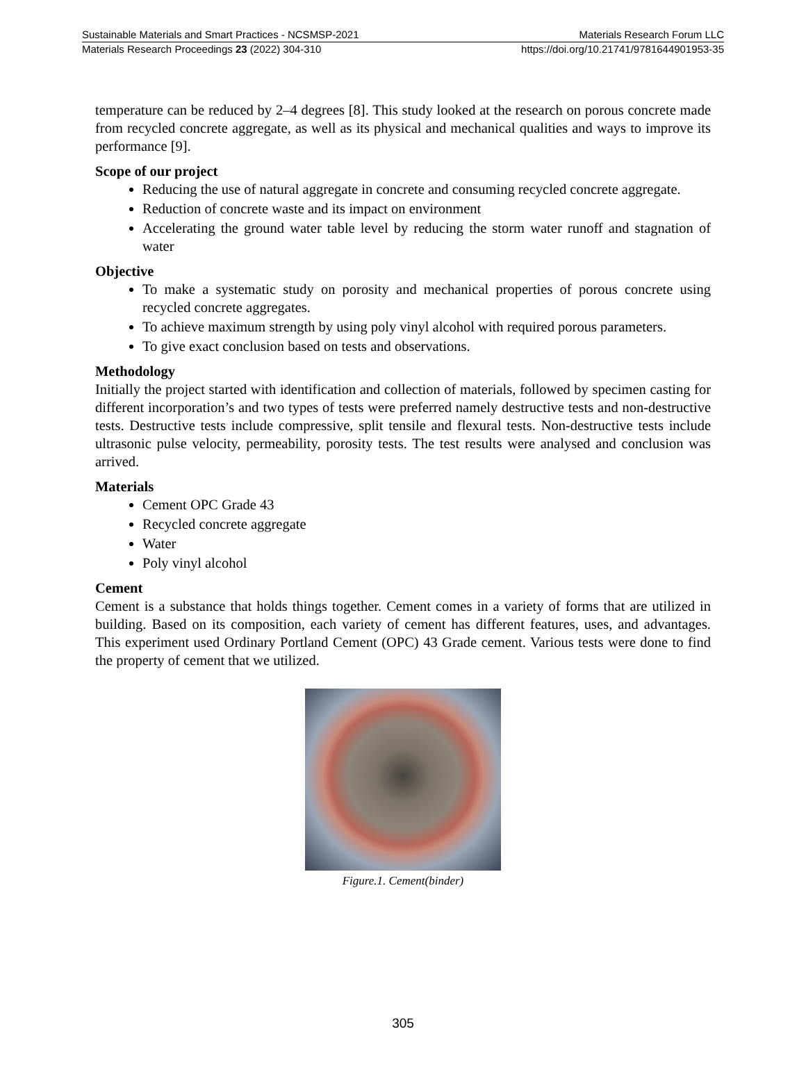Sustainable Materials and Smart Practices - NCSMSP-2021 Materials Research Forum LLC
Materials Research Proceedings 23 (2022) 304-310 https://doi.org/10.21741/9781644901953-35
temperature can be reduced by 2–4 degrees [8]. This study looked at the research on porous concrete made from recycled concrete aggregate, as well as its physical and mechanical qualities and ways to improve its performance [9].
Scope of our project
Reducing the use of natural aggregate in concrete and consuming recycled concrete aggregate.
Reduction of concrete waste and its impact on environment
Accelerating the ground water table level by reducing the storm water runoff and stagnation of water
Objective
To make a systematic study on porosity and mechanical properties of porous concrete using recycled concrete aggregates.
To achieve maximum strength by using poly vinyl alcohol with required porous parameters.
To give exact conclusion based on tests and observations.
Methodology
Initially the project started with identification and collection of materials, followed by specimen casting for different incorporation’s and two types of tests were preferred namely destructive tests and non-destructive tests. Destructive tests include compressive, split tensile and flexural tests. Non-destructive tests include ultrasonic pulse velocity, permeability, porosity tests. The test results were analysed and conclusion was arrived.
Materials
Cement OPC Grade 43
Recycled concrete aggregate
Water
Poly vinyl alcohol
Cement
Cement is a substance that holds things together. Cement comes in a variety of forms that are utilized in building. Based on its composition, each variety of cement has different features, uses, and advantages. This experiment used Ordinary Portland Cement (OPC) 43 Grade cement. Various tests were done to find the property of cement that we utilized.
Figure.1. Cement(binder)
305